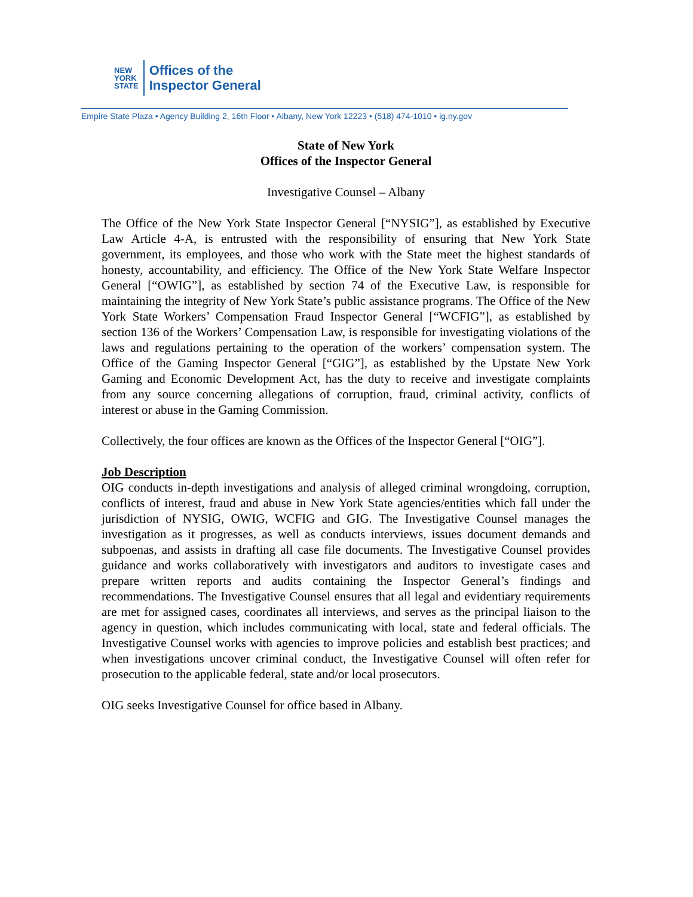NEW
YORK
STATE
Offices of the
Inspector General
Empire State Plaza • Agency Building 2, 16th Floor • Albany, New York 12223 • (518) 474-1010 • ig.ny.gov
State of New York
Offices of the Inspector General
Investigative Counsel – Albany
The Office of the New York State Inspector General [“NYSIG”], as established by Executive Law Article 4-A, is entrusted with the responsibility of ensuring that New York State government, its employees, and those who work with the State meet the highest standards of honesty, accountability, and efficiency. The Office of the New York State Welfare Inspector General [“OWIG”], as established by section 74 of the Executive Law, is responsible for maintaining the integrity of New York State’s public assistance programs. The Office of the New York State Workers’ Compensation Fraud Inspector General [“WCFIG”], as established by section 136 of the Workers’ Compensation Law, is responsible for investigating violations of the laws and regulations pertaining to the operation of the workers’ compensation system. The Office of the Gaming Inspector General [“GIG”], as established by the Upstate New York Gaming and Economic Development Act, has the duty to receive and investigate complaints from any source concerning allegations of corruption, fraud, criminal activity, conflicts of interest or abuse in the Gaming Commission.
Collectively, the four offices are known as the Offices of the Inspector General [“OIG”].
Job Description
OIG conducts in-depth investigations and analysis of alleged criminal wrongdoing, corruption, conflicts of interest, fraud and abuse in New York State agencies/entities which fall under the jurisdiction of NYSIG, OWIG, WCFIG and GIG. The Investigative Counsel manages the investigation as it progresses, as well as conducts interviews, issues document demands and subpoenas, and assists in drafting all case file documents. The Investigative Counsel provides guidance and works collaboratively with investigators and auditors to investigate cases and prepare written reports and audits containing the Inspector General’s findings and recommendations. The Investigative Counsel ensures that all legal and evidentiary requirements are met for assigned cases, coordinates all interviews, and serves as the principal liaison to the agency in question, which includes communicating with local, state and federal officials. The Investigative Counsel works with agencies to improve policies and establish best practices; and when investigations uncover criminal conduct, the Investigative Counsel will often refer for prosecution to the applicable federal, state and/or local prosecutors.
OIG seeks Investigative Counsel for office based in Albany.